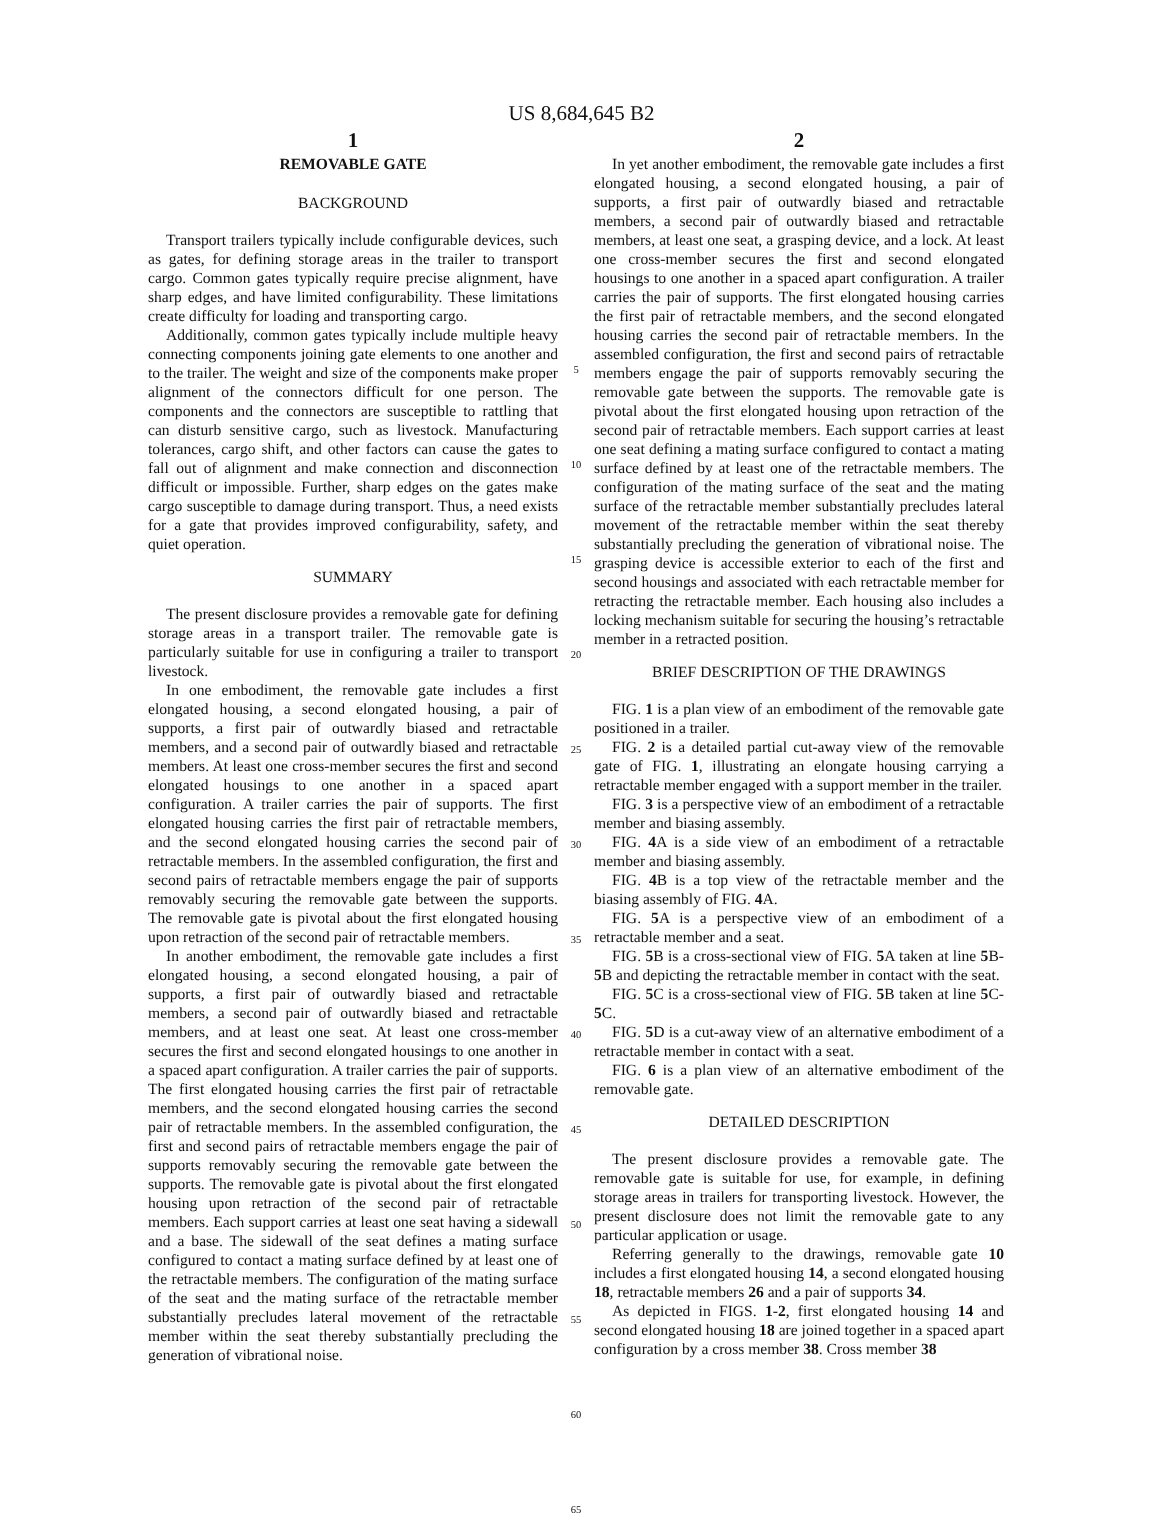US 8,684,645 B2
1
REMOVABLE GATE
BACKGROUND
Transport trailers typically include configurable devices, such as gates, for defining storage areas in the trailer to transport cargo. Common gates typically require precise alignment, have sharp edges, and have limited configurability. These limitations create difficulty for loading and transporting cargo.
Additionally, common gates typically include multiple heavy connecting components joining gate elements to one another and to the trailer. The weight and size of the components make proper alignment of the connectors difficult for one person. The components and the connectors are susceptible to rattling that can disturb sensitive cargo, such as livestock. Manufacturing tolerances, cargo shift, and other factors can cause the gates to fall out of alignment and make connection and disconnection difficult or impossible. Further, sharp edges on the gates make cargo susceptible to damage during transport. Thus, a need exists for a gate that provides improved configurability, safety, and quiet operation.
SUMMARY
The present disclosure provides a removable gate for defining storage areas in a transport trailer. The removable gate is particularly suitable for use in configuring a trailer to transport livestock.
In one embodiment, the removable gate includes a first elongated housing, a second elongated housing, a pair of supports, a first pair of outwardly biased and retractable members, and a second pair of outwardly biased and retractable members. At least one cross-member secures the first and second elongated housings to one another in a spaced apart configuration. A trailer carries the pair of supports. The first elongated housing carries the first pair of retractable members, and the second elongated housing carries the second pair of retractable members. In the assembled configuration, the first and second pairs of retractable members engage the pair of supports removably securing the removable gate between the supports. The removable gate is pivotal about the first elongated housing upon retraction of the second pair of retractable members.
In another embodiment, the removable gate includes a first elongated housing, a second elongated housing, a pair of supports, a first pair of outwardly biased and retractable members, a second pair of outwardly biased and retractable members, and at least one seat. At least one cross-member secures the first and second elongated housings to one another in a spaced apart configuration. A trailer carries the pair of supports. The first elongated housing carries the first pair of retractable members, and the second elongated housing carries the second pair of retractable members. In the assembled configuration, the first and second pairs of retractable members engage the pair of supports removably securing the removable gate between the supports. The removable gate is pivotal about the first elongated housing upon retraction of the second pair of retractable members. Each support carries at least one seat having a sidewall and a base. The sidewall of the seat defines a mating surface configured to contact a mating surface defined by at least one of the retractable members. The configuration of the mating surface of the seat and the mating surface of the retractable member substantially precludes lateral movement of the retractable member within the seat thereby substantially precluding the generation of vibrational noise.
5
10
15
20
25
30
35
40
45
50
55
60
65
2
In yet another embodiment, the removable gate includes a first elongated housing, a second elongated housing, a pair of supports, a first pair of outwardly biased and retractable members, a second pair of outwardly biased and retractable members, at least one seat, a grasping device, and a lock. At least one cross-member secures the first and second elongated housings to one another in a spaced apart configuration. A trailer carries the pair of supports. The first elongated housing carries the first pair of retractable members, and the second elongated housing carries the second pair of retractable members. In the assembled configuration, the first and second pairs of retractable members engage the pair of supports removably securing the removable gate between the supports. The removable gate is pivotal about the first elongated housing upon retraction of the second pair of retractable members. Each support carries at least one seat defining a mating surface configured to contact a mating surface defined by at least one of the retractable members. The configuration of the mating surface of the seat and the mating surface of the retractable member substantially precludes lateral movement of the retractable member within the seat thereby substantially precluding the generation of vibrational noise. The grasping device is accessible exterior to each of the first and second housings and associated with each retractable member for retracting the retractable member. Each housing also includes a locking mechanism suitable for securing the housing’s retractable member in a retracted position.
BRIEF DESCRIPTION OF THE DRAWINGS
FIG. 1 is a plan view of an embodiment of the removable gate positioned in a trailer.
FIG. 2 is a detailed partial cut-away view of the removable gate of FIG. 1, illustrating an elongate housing carrying a retractable member engaged with a support member in the trailer.
FIG. 3 is a perspective view of an embodiment of a retractable member and biasing assembly.
FIG. 4 A is a side view of an embodiment of a retractable member and biasing assembly.
FIG. 4 B is a top view of the retractable member and the biasing assembly of FIG. 4 A.
FIG. 5 A is a perspective view of an embodiment of a retractable member and a seat.
FIG. 5 B is a cross-sectional view of FIG. 5 A taken at line 5 B-5 B and depicting the retractable member in contact with the seat.
FIG. 5 C is a cross-sectional view of FIG. 5 B taken at line 5 C-5 C.
FIG. 5 D is a cut-away view of an alternative embodiment of a retractable member in contact with a seat.
FIG. 6 is a plan view of an alternative embodiment of the removable gate.
DETAILED DESCRIPTION
The present disclosure provides a removable gate. The removable gate is suitable for use, for example, in defining storage areas in trailers for transporting livestock. However, the present disclosure does not limit the removable gate to any particular application or usage.
Referring generally to the drawings, removable gate 10 includes a first elongated housing 14, a second elongated housing 18, retractable members 26 and a pair of supports 34.
As depicted in FIGS. 1-2, first elongated housing 14 and second elongated housing 18 are joined together in a spaced apart configuration by a cross member 38. Cross member 38